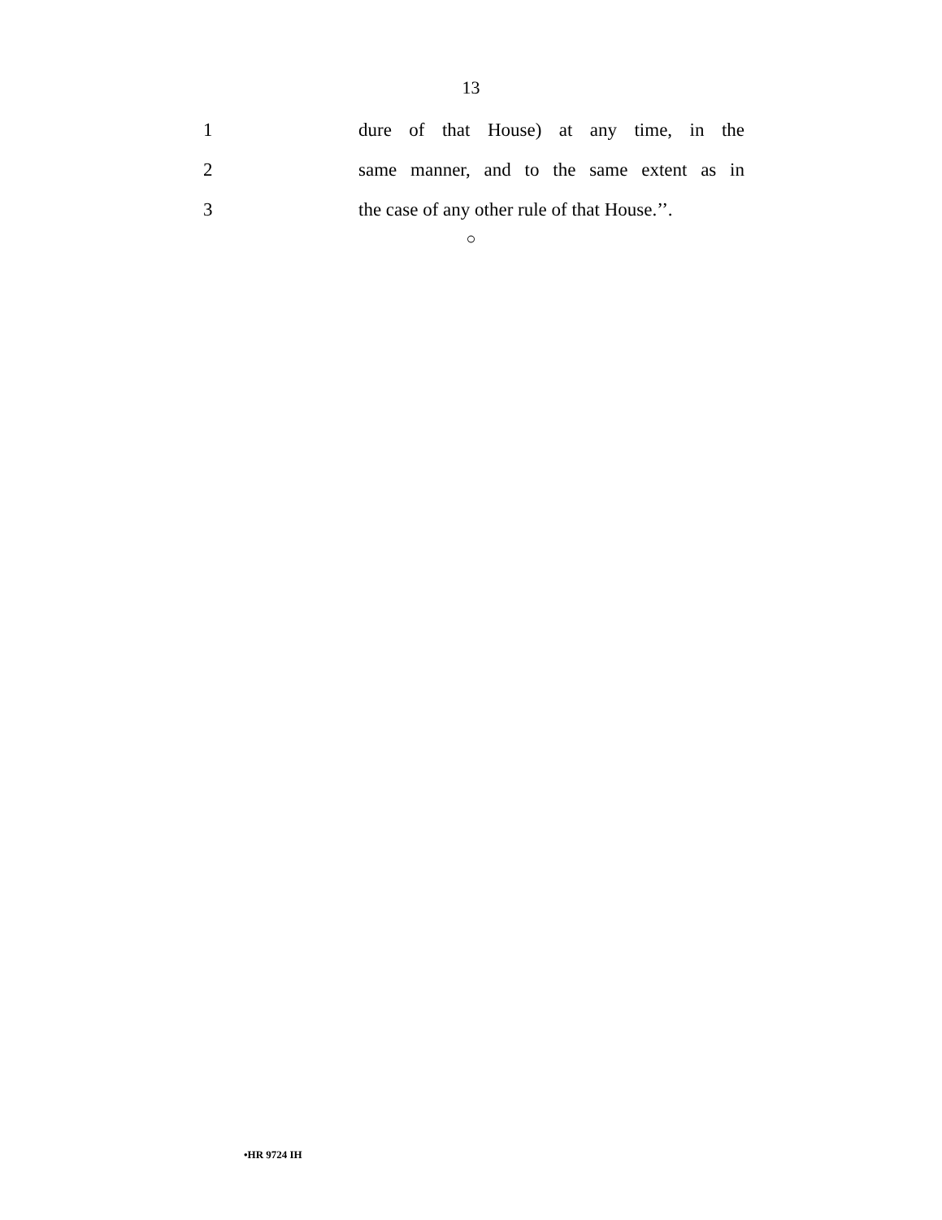13
1
dure of that House) at any time, in the
2
same manner, and to the same extent as in
3
the case of any other rule of that House.’’.
○
•HR 9724 IH